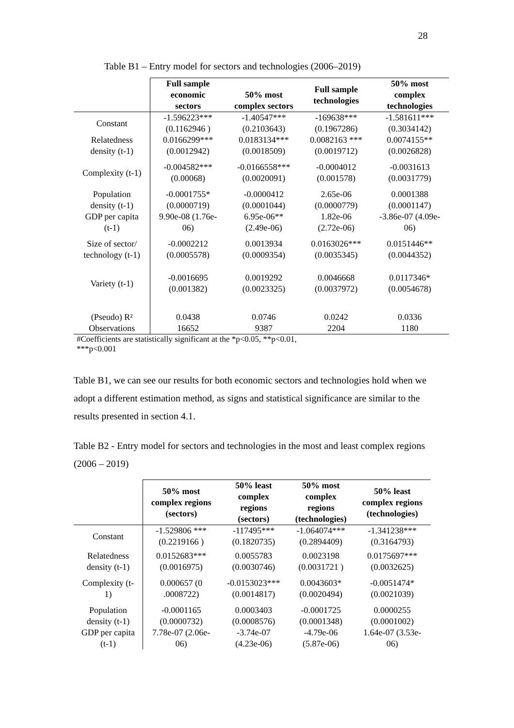28
Table B1 – Entry model for sectors and technologies (2006–2019)
| | Full sample economic sectors | 50% most complex sectors | Full sample technologies | 50% most complex technologies |
| --- | --- | --- | --- | --- |
| Constant | -1.596223*** | -1.40547*** | -169638*** | -1.581611*** |
| | (0.1162946 ) | (0.2103643) | (0.1967286) | (0.3034142) |
| Relatedness density (t-1) | 0.0166299*** (0.0012942) | 0.0183134*** (0.0018509) | 0.0082163 *** (0.0019712) | 0.0074155** (0.0026828) |
| Complexity (t-1) | -0.004582*** (0.00068) | -0.0166558*** (0.0020091) | -0.0004012 (0.001578) | -0.0031613 (0.0031779) |
| Population density (t-1) | -0.0001755* (0.0000719) | -0.0000412 (0.0001044) | 2.65e-06 (0.0000779) | 0.0001388 (0.0001147) |
| GDP per capita (t-1) | 9.90e-08 (1.76e- 06) | 6.95e-06** (2.49e-06) | 1.82e-06 (2.72e-06) | -3.86e-07 (4.09e- 06) |
| Size of sector/ technology (t-1) | -0.0002212 (0.0005578) | 0.0013934 (0.0009354) | 0.0163026*** (0.0035345) | 0.0151446** (0.0044352) |
| Variety (t-1) | -0.0016695 (0.001382) | 0.0019292 (0.0023325) | 0.0046668 (0.0037972) | 0.0117346* (0.0054678) |
| (Pseudo) R² | 0.0438 | 0.0746 | 0.0242 | 0.0336 |
| Observations | 16652 | 9387 | 2204 | 1180 |
#Coefficients are statistically significant at the *p<0.05, **p<0.01,
***p<0.001
Table B1, we can see our results for both economic sectors and technologies hold when we adopt a different estimation method, as signs and statistical significance are similar to the results presented in section 4.1.
Table B2 - Entry model for sectors and technologies in the most and least complex regions (2006 – 2019)
| | 50% most complex regions (sectors) | 50% least complex regions (sectors) | 50% most complex regions (technologies) | 50% least complex regions (technologies) |
| --- | --- | --- | --- | --- |
| Constant | -1.529806 *** (0.2219166 ) | -117495*** (0.1820735) | -1.064074*** (0.2894409) | -1.341238*** (0.3164793) |
| Relatedness density (t-1) | 0.0152683*** (0.0016975) | 0.0055783 (0.0030746) | 0.0023198 (0.0031721 ) | 0.0175697*** (0.0032625) |
| Complexity (t- 1) | 0.000657 (0 .0008722) | -0.0153023*** (0.0014817) | 0.0043603* (0.0020494) | -0.0051474* (0.0021039) |
| Population density (t-1) | -0.0001165 (0.0000732) | 0.0003403 (0.0008576) | -0.0001725 (0.0001348) | 0.0000255 (0.0001002) |
| GDP per capita (t-1) | 7.78e-07 (2.06e- 06) | -3.74e-07 (4.23e-06) | -4.79e-06 (5.87e-06) | 1.64e-07 (3.53e- 06) |